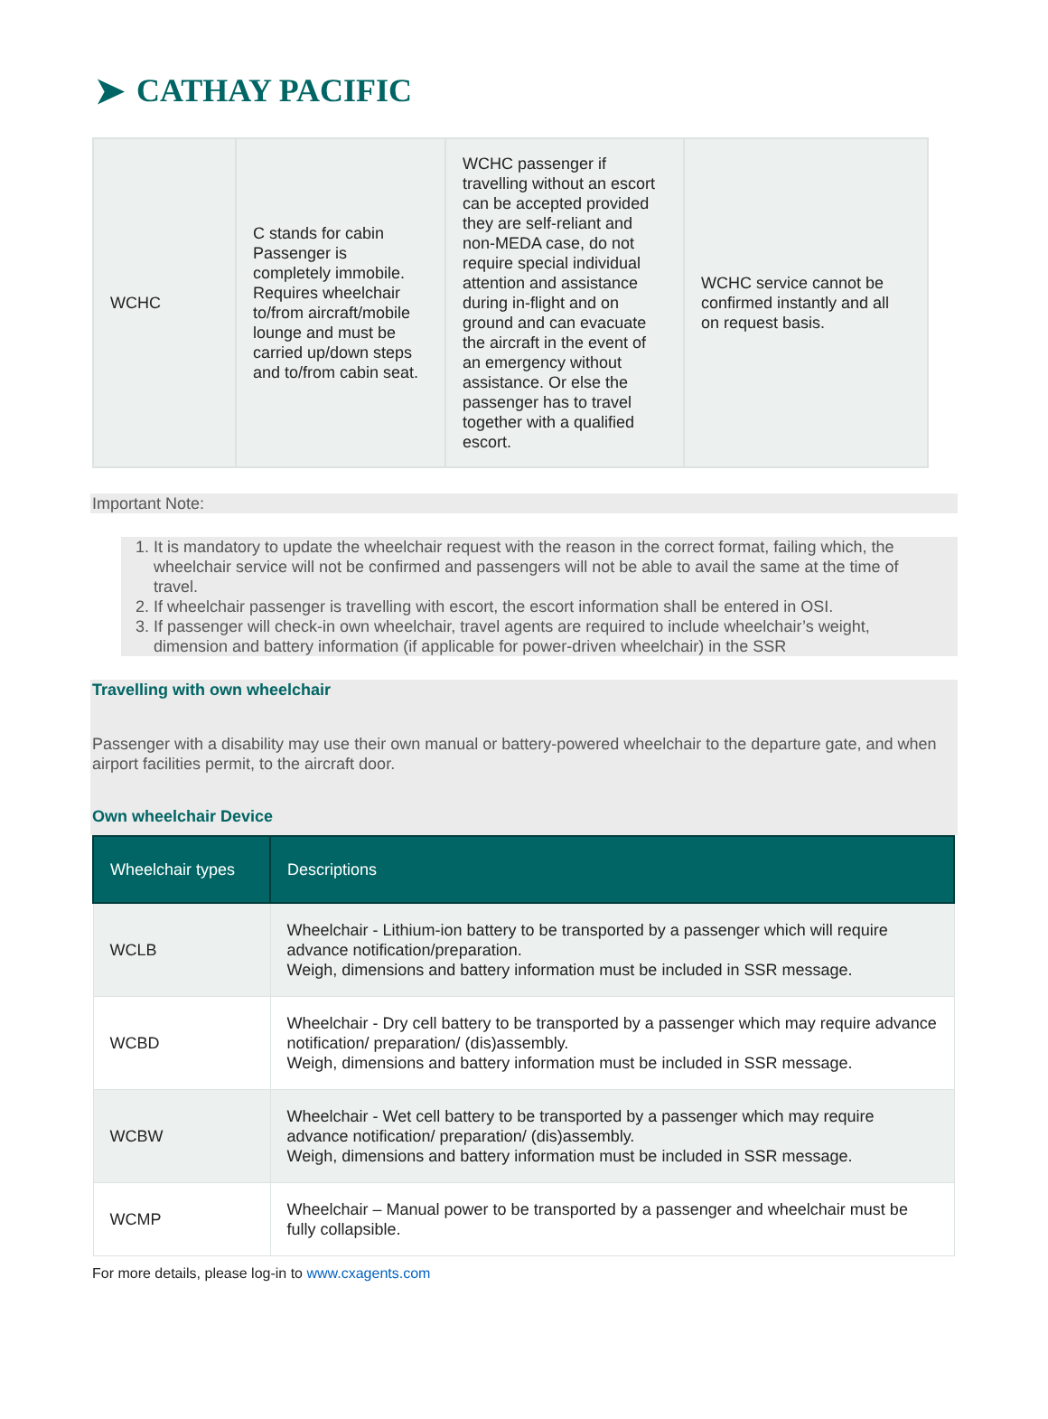➤ CATHAY PACIFIC
| WCHC | C stands for cabin Passenger is completely immobile. Requires wheelchair to/from aircraft/mobile lounge and must be carried up/down steps and to/from cabin seat. | WCHC passenger if travelling without an escort can be accepted provided they are self-reliant and non-MEDA case, do not require special individual attention and assistance during in-flight and on ground and can evacuate the aircraft in the event of an emergency without assistance. Or else the passenger has to travel together with a qualified escort. | WCHC service cannot be confirmed instantly and all on request basis. |
Important Note:
1. It is mandatory to update the wheelchair request with the reason in the correct format, failing which, the wheelchair service will not be confirmed and passengers will not be able to avail the same at the time of travel.
2. If wheelchair passenger is travelling with escort, the escort information shall be entered in OSI.
3. If passenger will check-in own wheelchair, travel agents are required to include wheelchair’s weight, dimension and battery information (if applicable for power-driven wheelchair) in the SSR
Travelling with own wheelchair
Passenger with a disability may use their own manual or battery-powered wheelchair to the departure gate, and when airport facilities permit, to the aircraft door.
Own wheelchair Device
| Wheelchair types | Descriptions |
| --- | --- |
| WCLB | Wheelchair - Lithium-ion battery to be transported by a passenger which will require advance notification/preparation. Weigh, dimensions and battery information must be included in SSR message. |
| WCBD | Wheelchair - Dry cell battery to be transported by a passenger which may require advance notification/ preparation/ (dis)assembly. Weigh, dimensions and battery information must be included in SSR message. |
| WCBW | Wheelchair - Wet cell battery to be transported by a passenger which may require advance notification/ preparation/ (dis)assembly. Weigh, dimensions and battery information must be included in SSR message. |
| WCMP | Wheelchair – Manual power to be transported by a passenger and wheelchair must be fully collapsible. |
For more details, please log-in to www.cxagents.com